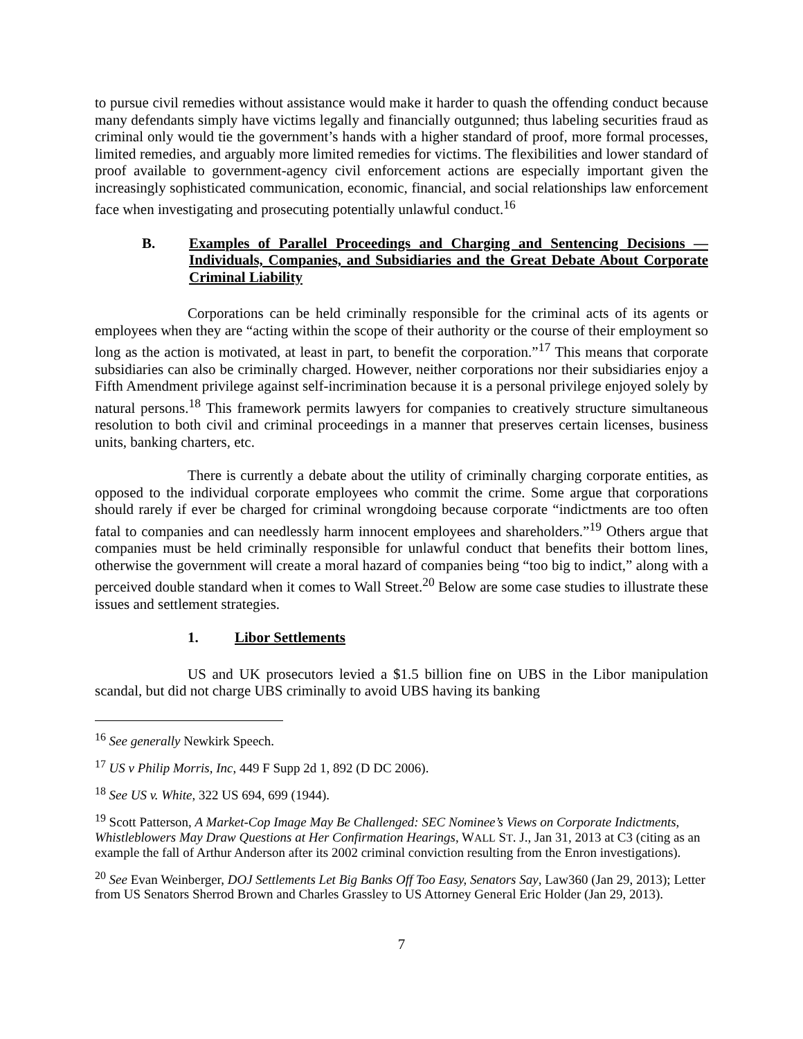to pursue civil remedies without assistance would make it harder to quash the offending conduct because many defendants simply have victims legally and financially outgunned; thus labeling securities fraud as criminal only would tie the government’s hands with a higher standard of proof, more formal processes, limited remedies, and arguably more limited remedies for victims. The flexibilities and lower standard of proof available to government-agency civil enforcement actions are especially important given the increasingly sophisticated communication, economic, financial, and social relationships law enforcement face when investigating and prosecuting potentially unlawful conduct.<sup>16</sup>
B. Examples of Parallel Proceedings and Charging and Sentencing Decisions — Individuals, Companies, and Subsidiaries and the Great Debate About Corporate Criminal Liability
Corporations can be held criminally responsible for the criminal acts of its agents or employees when they are “acting within the scope of their authority or the course of their employment so long as the action is motivated, at least in part, to benefit the corporation.”<sup>17</sup> This means that corporate subsidiaries can also be criminally charged. However, neither corporations nor their subsidiaries enjoy a Fifth Amendment privilege against self-incrimination because it is a personal privilege enjoyed solely by natural persons.<sup>18</sup> This framework permits lawyers for companies to creatively structure simultaneous resolution to both civil and criminal proceedings in a manner that preserves certain licenses, business units, banking charters, etc.
There is currently a debate about the utility of criminally charging corporate entities, as opposed to the individual corporate employees who commit the crime. Some argue that corporations should rarely if ever be charged for criminal wrongdoing because corporate “indictments are too often fatal to companies and can needlessly harm innocent employees and shareholders.”<sup>19</sup> Others argue that companies must be held criminally responsible for unlawful conduct that benefits their bottom lines, otherwise the government will create a moral hazard of companies being “too big to indict,” along with a perceived double standard when it comes to Wall Street.<sup>20</sup> Below are some case studies to illustrate these issues and settlement strategies.
1. Libor Settlements
US and UK prosecutors levied a $1.5 billion fine on UBS in the Libor manipulation scandal, but did not charge UBS criminally to avoid UBS having its banking
<sup>16</sup> See generally Newkirk Speech.
<sup>17</sup> US v Philip Morris, Inc, 449 F Supp 2d 1, 892 (D DC 2006).
<sup>18</sup> See US v. White, 322 US 694, 699 (1944).
<sup>19</sup> Scott Patterson, A Market-Cop Image May Be Challenged: SEC Nominee’s Views on Corporate Indictments, Whistleblowers May Draw Questions at Her Confirmation Hearings, WALL ST. J., Jan 31, 2013 at C3 (citing as an example the fall of Arthur Anderson after its 2002 criminal conviction resulting from the Enron investigations).
<sup>20</sup> See Evan Weinberger, DOJ Settlements Let Big Banks Off Too Easy, Senators Say, Law360 (Jan 29, 2013); Letter from US Senators Sherrod Brown and Charles Grassley to US Attorney General Eric Holder (Jan 29, 2013).
7